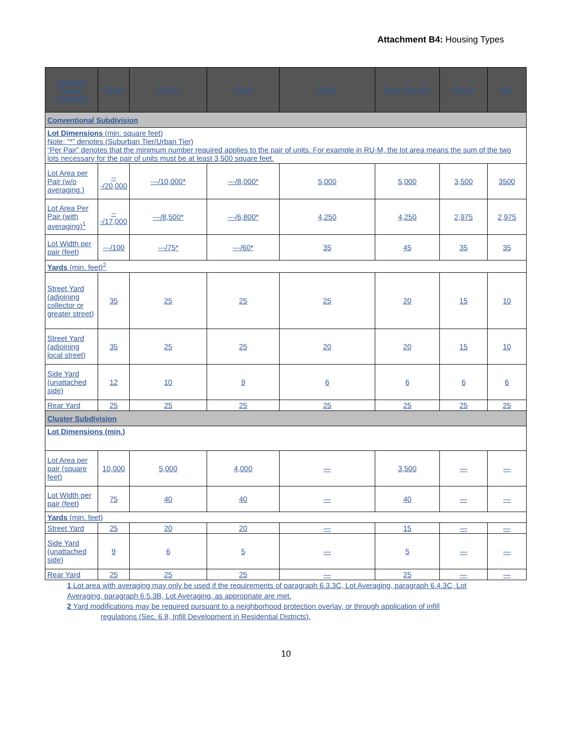Attachment B4: Housing Types
| Attached House Standards | RS-20 | RS-10 | RS-8 | RS-M | RU-5, RU-5(2) | RU-M | RC |
| --- | --- | --- | --- | --- | --- | --- | --- |
| Conventional Subdivision | | | | | | | |
| Lot Dimensions (min. square feet) Note: “*” denotes (Suburban Tier/Urban Tier) “Per Pair” denotes that the minimum number required applies to the pair of units. For example in RU-M, the lot area means the sum of the two lots necessary for the pair of units must be at least 3,500 square feet. | | | | | | | |
| Lot Area per Pair (w/o averaging.) | ---/20,000 | ---/10,000* | ---/8,000* | 5,000 | 5,000 | 3,500 | 3500 |
| Lot Area Per Pair (with averaging)<sup>1</sup> | ---/17,000 | ---/8,500* | ---/6,800* | 4,250 | 4,250 | 2,975 | 2,975 |
| Lot Width per pair (feet) | ---/100 | ---/75* | ---/60* | 35 | 45 | 35 | 35 |
| Yards (min. feet)<sup>2</sup> | | | | | | | |
| Street Yard (adjoining collector or greater street) | 35 | 25 | 25 | 25 | 20 | 15 | 10 |
| Street Yard (adjoining local street) | 35 | 25 | 25 | 20 | 20 | 15 | 10 |
| Side Yard (unattached side) | 12 | 10 | 9 | 6 | 6 | 6 | 6 |
| Rear Yard | 25 | 25 | 25 | 25 | 25 | 25 | 25 |
| Cluster Subdivision | | | | | | | |
| Lot Dimensions (min.) | | | | | | | |
| Lot Area per pair (square feet) | 10,000 | 5,000 | 4,000 | — | 3,500 | — | — |
| Lot Width per pair (feet) | 75 | 40 | 40 | — | 40 | — | — |
| Yards (min. feet) | | | | | | | |
| Street Yard | 25 | 20 | 20 | — | 15 | — | — |
| Side Yard (unattached side) | 9 | 6 | 5 | — | 5 | — | — |
| Rear Yard | 25 | 25 | 25 | — | 25 | — | — |
1 Lot area with averaging may only be used if the requirements of paragraph 6.3.3C, Lot Averaging, paragraph 6.4.3C, Lot Averaging, paragraph 6.5.3B, Lot Averaging, as appropriate are met.
2 Yard modifications may be required pursuant to a neighborhood protection overlay, or through application of infill
regulations (Sec. 6.8, Infill Development in Residential Districts).
10